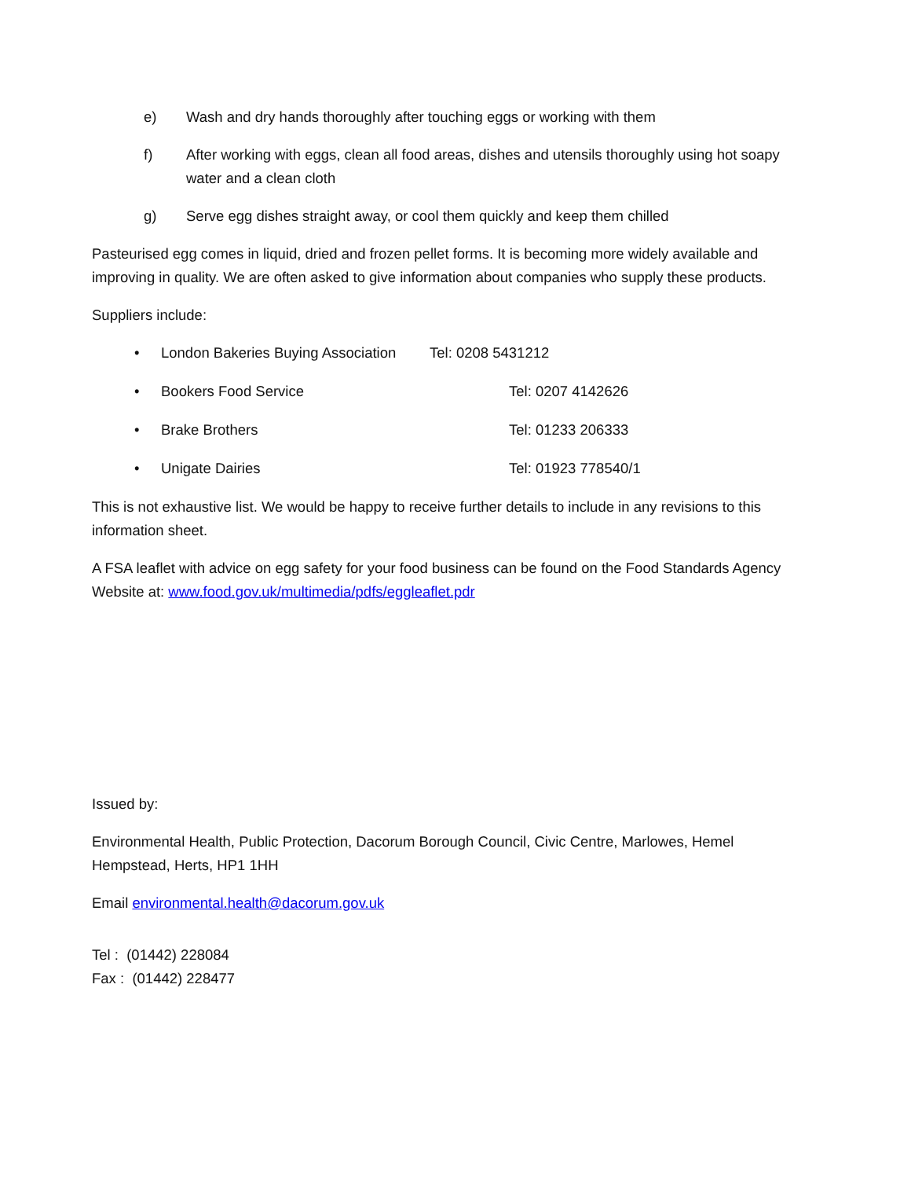e) Wash and dry hands thoroughly after touching eggs or working with them
f) After working with eggs, clean all food areas, dishes and utensils thoroughly using hot soapy water and a clean cloth
g) Serve egg dishes straight away, or cool them quickly and keep them chilled
Pasteurised egg comes in liquid, dried and frozen pellet forms. It is becoming more widely available and improving in quality. We are often asked to give information about companies who supply these products.
Suppliers include:
• London Bakeries Buying Association Tel: 0208 5431212
• Bookers Food Service Tel: 0207 4142626
• Brake Brothers Tel: 01233 206333
• Unigate Dairies Tel: 01923 778540/1
This is not exhaustive list. We would be happy to receive further details to include in any revisions to this information sheet.
A FSA leaflet with advice on egg safety for your food business can be found on the Food Standards Agency Website at: www.food.gov.uk/multimedia/pdfs/eggleaflet.pdr
Issued by:
Environmental Health, Public Protection, Dacorum Borough Council, Civic Centre, Marlowes, Hemel Hempstead, Herts, HP1 1HH
Email environmental.health@dacorum.gov.uk
Tel : (01442) 228084
Fax : (01442) 228477